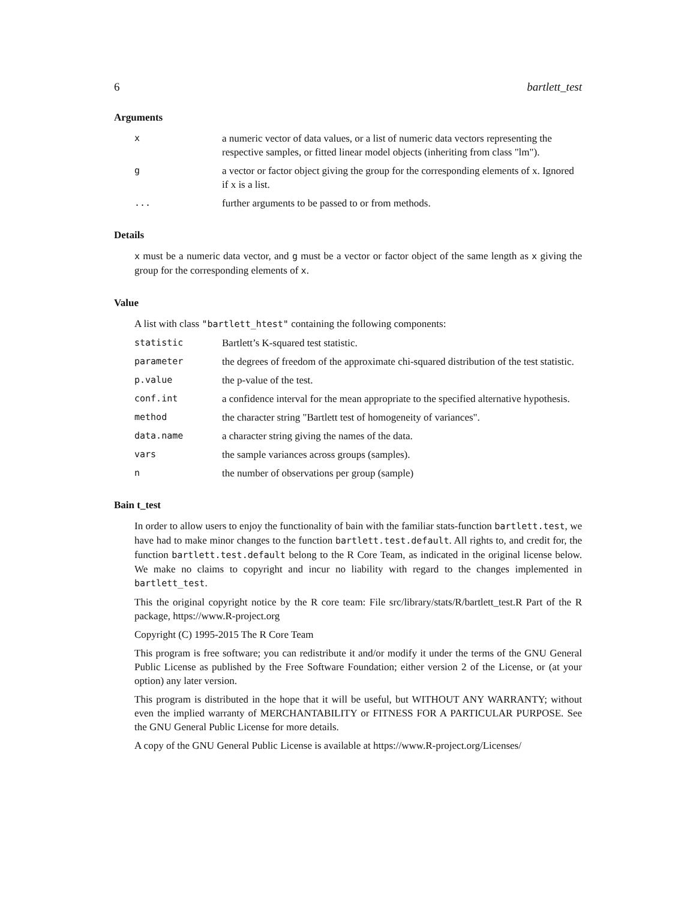6 bartlett_test
Arguments
| x | a numeric vector of data values, or a list of numeric data vectors representing the respective samples, or fitted linear model objects (inheriting from class "lm"). |
| g | a vector or factor object giving the group for the corresponding elements of x. Ignored if x is a list. |
| ... | further arguments to be passed to or from methods. |
Details
x must be a numeric data vector, and g must be a vector or factor object of the same length as x giving the group for the corresponding elements of x.
Value
A list with class "bartlett_htest" containing the following components:
| statistic | Bartlett’s K-squared test statistic. |
| parameter | the degrees of freedom of the approximate chi-squared distribution of the test statistic. |
| p.value | the p-value of the test. |
| conf.int | a confidence interval for the mean appropriate to the specified alternative hypothesis. |
| method | the character string "Bartlett test of homogeneity of variances". |
| data.name | a character string giving the names of the data. |
| vars | the sample variances across groups (samples). |
| n | the number of observations per group (sample) |
Bain t_test
In order to allow users to enjoy the functionality of bain with the familiar stats-function bartlett.test, we have had to make minor changes to the function bartlett.test.default. All rights to, and credit for, the function bartlett.test.default belong to the R Core Team, as indicated in the original license below. We make no claims to copyright and incur no liability with regard to the changes implemented in bartlett_test.
This the original copyright notice by the R core team: File src/library/stats/R/bartlett_test.R Part of the R package, https://www.R-project.org
Copyright (C) 1995-2015 The R Core Team
This program is free software; you can redistribute it and/or modify it under the terms of the GNU General Public License as published by the Free Software Foundation; either version 2 of the License, or (at your option) any later version.
This program is distributed in the hope that it will be useful, but WITHOUT ANY WARRANTY; without even the implied warranty of MERCHANTABILITY or FITNESS FOR A PARTICULAR PURPOSE. See the GNU General Public License for more details.
A copy of the GNU General Public License is available at https://www.R-project.org/Licenses/